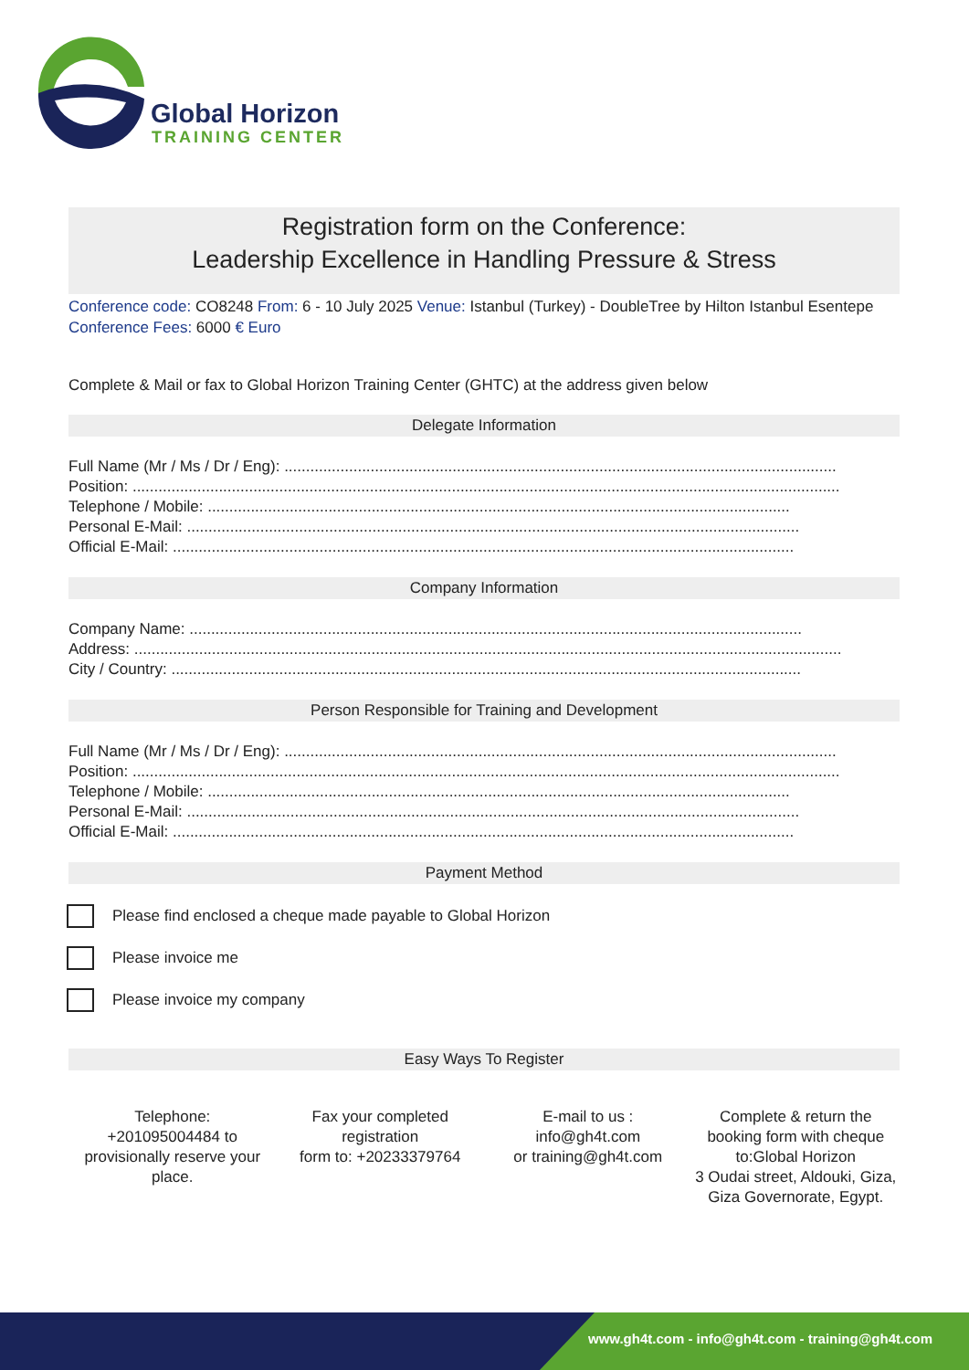Global Horizon
TRAINING CENTER
Registration form on the Conference:
Leadership Excellence in Handling Pressure & Stress
Conference code: CO8248 From: 6 - 10 July 2025 Venue: Istanbul (Turkey) - DoubleTree by Hilton Istanbul Esentepe Conference Fees: 6000 € Euro
Complete & Mail or fax to Global Horizon Training Center (GHTC) at the address given below
Delegate Information
Full Name (Mr / Ms / Dr / Eng): ................................................................................................................................
Position: ....................................................................................................................................................................
Telephone / Mobile: .......................................................................................................................................
Personal E-Mail: ..............................................................................................................................................
Official E-Mail: ................................................................................................................................................
Company Information
Company Name: ..............................................................................................................................................
Address: ....................................................................................................................................................................
City / Country: ..................................................................................................................................................
Person Responsible for Training and Development
Full Name (Mr / Ms / Dr / Eng): ................................................................................................................................
Position: ....................................................................................................................................................................
Telephone / Mobile: .......................................................................................................................................
Personal E-Mail: ..............................................................................................................................................
Official E-Mail: ................................................................................................................................................
Payment Method
Please find enclosed a cheque made payable to Global Horizon
Please invoice me
Please invoice my company
Easy Ways To Register
Telephone:
+201095004484 to provisionally reserve your place.
Fax your completed registration
form to: +20233379764
E-mail to us :
info@gh4t.com
or training@gh4t.com
Complete & return the booking form with cheque to:Global Horizon
3 Oudai street, Aldouki, Giza, Giza Governorate, Egypt.
www.gh4t.com - info@gh4t.com - training@gh4t.com